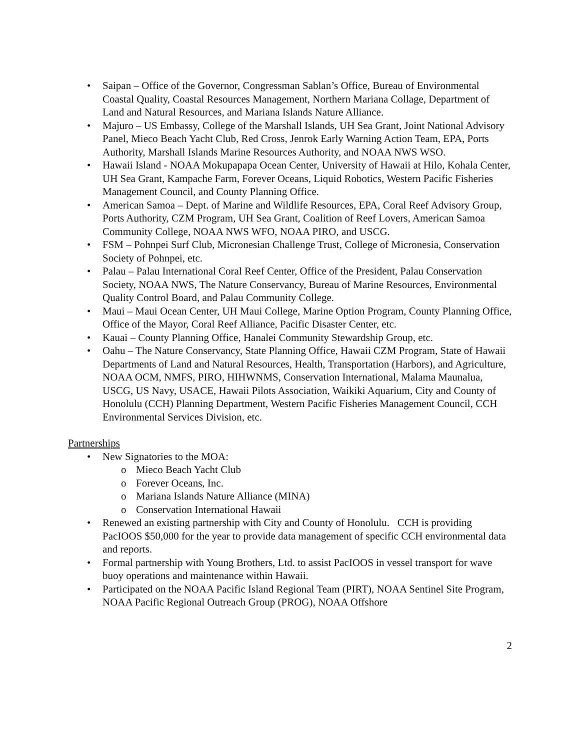• Saipan – Office of the Governor, Congressman Sablan’s Office, Bureau of Environmental Coastal Quality, Coastal Resources Management, Northern Mariana Collage, Department of Land and Natural Resources, and Mariana Islands Nature Alliance.
• Majuro – US Embassy, College of the Marshall Islands, UH Sea Grant, Joint National Advisory Panel, Mieco Beach Yacht Club, Red Cross, Jenrok Early Warning Action Team, EPA, Ports Authority, Marshall Islands Marine Resources Authority, and NOAA NWS WSO.
• Hawaii Island - NOAA Mokupapapa Ocean Center, University of Hawaii at Hilo, Kohala Center, UH Sea Grant, Kampache Farm, Forever Oceans, Liquid Robotics, Western Pacific Fisheries Management Council, and County Planning Office.
• American Samoa – Dept. of Marine and Wildlife Resources, EPA, Coral Reef Advisory Group, Ports Authority, CZM Program, UH Sea Grant, Coalition of Reef Lovers, American Samoa Community College, NOAA NWS WFO, NOAA PIRO, and USCG.
• FSM – Pohnpei Surf Club, Micronesian Challenge Trust, College of Micronesia, Conservation Society of Pohnpei, etc.
• Palau – Palau International Coral Reef Center, Office of the President, Palau Conservation Society, NOAA NWS, The Nature Conservancy, Bureau of Marine Resources, Environmental Quality Control Board, and Palau Community College.
• Maui – Maui Ocean Center, UH Maui College, Marine Option Program, County Planning Office, Office of the Mayor, Coral Reef Alliance, Pacific Disaster Center, etc.
• Kauai – County Planning Office, Hanalei Community Stewardship Group, etc.
• Oahu – The Nature Conservancy, State Planning Office, Hawaii CZM Program, State of Hawaii Departments of Land and Natural Resources, Health, Transportation (Harbors), and Agriculture, NOAA OCM, NMFS, PIRO, HIHWNMS, Conservation International, Malama Maunalua, USCG, US Navy, USACE, Hawaii Pilots Association, Waikiki Aquarium, City and County of Honolulu (CCH) Planning Department, Western Pacific Fisheries Management Council, CCH Environmental Services Division, etc.
Partnerships
• New Signatories to the MOA:
o Mieco Beach Yacht Club
o Forever Oceans, Inc.
o Mariana Islands Nature Alliance (MINA)
o Conservation International Hawaii
• Renewed an existing partnership with City and County of Honolulu. CCH is providing PacIOOS $50,000 for the year to provide data management of specific CCH environmental data and reports.
• Formal partnership with Young Brothers, Ltd. to assist PacIOOS in vessel transport for wave buoy operations and maintenance within Hawaii.
• Participated on the NOAA Pacific Island Regional Team (PIRT), NOAA Sentinel Site Program, NOAA Pacific Regional Outreach Group (PROG), NOAA Offshore
2